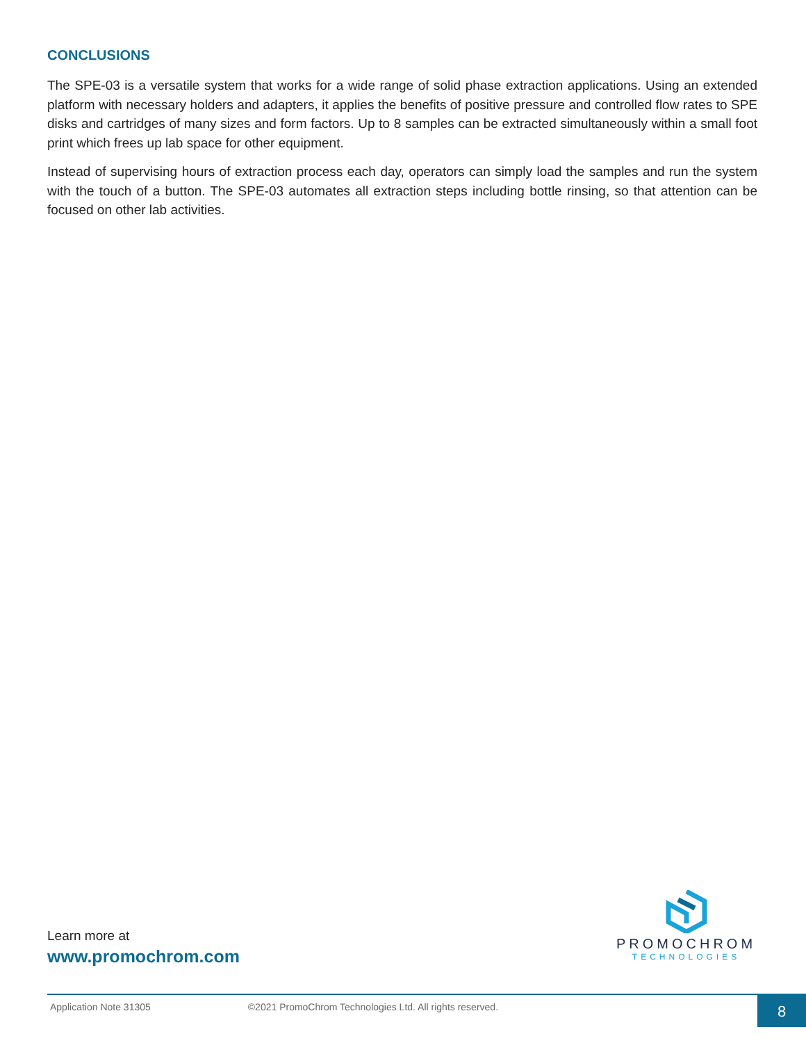CONCLUSIONS
The SPE-03 is a versatile system that works for a wide range of solid phase extraction applications. Using an extended platform with necessary holders and adapters, it applies the benefits of positive pressure and controlled flow rates to SPE disks and cartridges of many sizes and form factors. Up to 8 samples can be extracted simultaneously within a small foot print which frees up lab space for other equipment.
Instead of supervising hours of extraction process each day, operators can simply load the samples and run the system with the touch of a button. The SPE-03 automates all extraction steps including bottle rinsing, so that attention can be focused on other lab activities.
Learn more at
www.promochrom.com
PROMOCHROM
TECHNOLOGIES
Application Note 31305 ©2021 PromoChrom Technologies Ltd. All rights reserved. 8